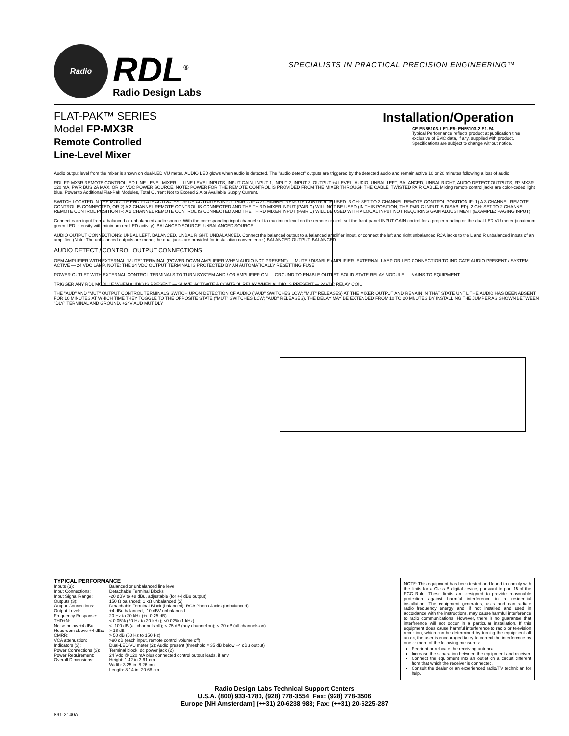Radio
RDL<sup>®</sup>
Radio Design Labs
SPECIALISTS IN PRACTICAL PRECISION ENGINEERING™
FLAT-PAK™ SERIES
Model FP-MX3R
Remote Controlled
Line-Level Mixer
Installation/Operation
CE EN55103-1 E1-E5; EN55103-2 E1-E4
Typical Performance reflects product at publication time exclusive of EMC data, if any, supplied with product. Specifications are subject to change without notice.
Audio output level from the mixer is shown on dual-LED VU meter. AUDIO LED glows when audio is detected. The "audio detect" outputs are triggered by the detected audio and remain active 10 or 20 minutes following a loss of audio.
RDL FP-MX3R REMOTE CONTROLLED LINE-LEVEL MIXER — LINE LEVEL INPUTS, INPUT GAIN, INPUT 1, INPUT 2, INPUT 3, OUTPUT +4 LEVEL, AUDIO, UNBAL LEFT, BALANCED, UNBAL RIGHT, AUDIO DETECT OUTPUTS, FP-MX3R 120 mA, PWR BUS 2A MAX. OR 24 VDC POWER SOURCE. NOTE: POWER FOR THE REMOTE CONTROL IS PROVIDED FROM THE MIXER THROUGH THE CABLE. TWISTED PAIR CABLE. Mixing remote control jacks are color-coded light blue. Power to Additional Flat-Pak Modules, Total Current Not to Exceed 2 A or Available Supply Current.
SWITCH LOCATED IN THE MODULE END PLATE ACTIVATES OR DE-ACTIVATES INPUT PAIR C IF A 2 CHANNEL REMOTE CONTROL IS USED. 3 CH: SET TO 3 CHANNEL REMOTE CONTROL POSITION IF: 1) A 3 CHANNEL REMOTE CONTROL IS CONNECTED, OR 2) A 2 CHANNEL REMOTE CONTROL IS CONNECTED AND THE THIRD MIXER INPUT (PAIR C) WILL NOT BE USED (IN THIS POSITION, THE PAIR C INPUT IS DISABLED). 2 CH: SET TO 2 CHANNEL REMOTE CONTROL POSITION IF: A 2 CHANNEL REMOTE CONTROL IS CONNECTED AND THE THIRD MIXER INPUT (PAIR C) WILL BE USED WITH A LOCAL INPUT NOT REQUIRING GAIN ADJUSTMENT (EXAMPLE: PAGING INPUT)
Connect each input from a balanced or unbalanced audio source. With the corresponding input channel set to maximum level on the remote control, set the front-panel INPUT GAIN control for a proper reading on the dual-LED VU meter (maximum green LED intensity with minimum red LED activity). BALANCED SOURCE. UNBALANCED SOURCE.
AUDIO OUTPUT CONNECTIONS: UNBAL LEFT, BALANCED, UNBAL RIGHT, UNBALANCED. Connect the balanced output to a balanced amplifier input, or connect the left and right unbalanced RCA jacks to the L and R unbalanced inputs of an amplifier. (Note: The unbalanced outputs are mono; the dual jacks are provided for installation convenience.) BALANCED OUTPUT. BALANCED.
AUDIO DETECT / CONTROL OUTPUT CONNECTIONS
OEM AMPLIFIER WITH EXTERNAL "MUTE" TERMINAL (POWER DOWN AMPLIFIER WHEN AUDIO NOT PRESENT) — MUTE / DISABLE AMPLIFIER. EXTERNAL LAMP OR LED CONNECTION TO INDICATE AUDIO PRESENT / SYSTEM ACTIVE — 24 VDC LAMP. NOTE: THE 24 VDC OUTPUT TERMINAL IS PROTECTED BY AN AUTOMATICALLY RESETTING FUSE.
POWER OUTLET WITH EXTERNAL CONTROL TERMINALS TO TURN SYSTEM AND / OR AMPLIFIER ON — GROUND TO ENABLE OUTLET. SOLID STATE RELAY MODULE — MAINS TO EQUIPMENT.
TRIGGER ANY RDL MODULE WHEN AUDIO IS PRESENT — SLAVE. ACTIVATE A CONTROL RELAY WHEN AUDIO IS PRESENT — 24VDC RELAY COIL.
THE "AUD" AND "MUT" OUTPUT CONTROL TERMINALS SWITCH UPON DETECTION OF AUDIO ("AUD" SWITCHES LOW; "MUT" RELEASES) AT THE MIXER OUTPUT AND REMAIN IN THAT STATE UNTIL THE AUDIO HAS BEEN ABSENT FOR 10 MINUTES AT WHICH TIME THEY TOGGLE TO THE OPPOSITE STATE ("MUT" SWITCHES LOW; "AUD" RELEASES). THE DELAY MAY BE EXTENDED FROM 10 TO 20 MNUTES BY INSTALLING THE JUMPER AS SHOWN BETWEEN "DLY" TERMINAL AND GROUND. +24V AUD MUT DLY
TYPICAL PERFORMANCE
| Inputs (3): | Balanced or unbalanced line level |
| Input Connections: | Detachable Terminal Blocks |
| Input Signal Range: | -20 dBV to +8 dBu, adjustable (for +4 dBu output) |
| Outputs (3): | 150 Ω balanced; 1 kΩ unbalanced (2) |
| Output Connections: | Detachable Terminal Block (balanced); RCA Phono Jacks (unbalanced) |
| Output Level: | +4 dBu balanced, -10 dBV unbalanced |
| Frequency Response: | 20 Hz to 20 kHz (+/- 0.25 dB) |
| THD+N: | < 0.05% (20 Hz to 20 kHz); <0.02% (1 kHz) |
| Noise below +4 dBu: | < -100 dB (all channels off); <-75 dB (any channel on); <-70 dB (all channels on) |
| Headroom above +4 dBu: | > 18 dB |
| CMRR: | > 50 dB (50 Hz to 150 Hz) |
| VCA attenuation: | >90 dB (each input, remote control volume off) |
| Indicators (3): | Dual-LED VU meter (2); Audio present (threshold = 35 dB below +4 dBu output) |
| Power Connections (3): | Terminal block; dc power jack (2) |
| Power Requirement: | 24 Vdc @ 120 mA plus connected control output loads, if any |
| Overall Dimensions: | Height: 1.42 in 3.61 cm Width: 3.25 in. 8.26 cm Length: 8.14 in. 20.68 cm |
NOTE: This equipment has been tested and found to comply with the limits for a Class B digital device, pursuant to part 15 of the FCC Rule. These limits are designed to provide reasonable protection against harmful interference in a residential installation. The equipment generates, uses and can radiate radio frequency energy and, if not installed and used in accordance with the instructions, may cause harmful interference to radio communications. However, there is no guarantee that interference will not occur in a particular installation. If this equipment does cause harmful interference to radio or television reception, which can be determined by turning the equipment off an on, the user is encouraged to try to correct the interference by one or more of the following measures:
Reorient or relocate the receiving antenna
Increase the separation between the equipment and receiver
Connect the equipment into an outlet on a circuit different from that which the receiver is connected.
Consult the dealer or an experienced radio/TV technician for help.
Radio Design Labs Technical Support Centers
U.S.A. (800) 933-1780, (928) 778-3554; Fax: (928) 778-3506
Europe [NH Amsterdam] (++31) 20-6238 983; Fax: (++31) 20-6225-287
891-2140A